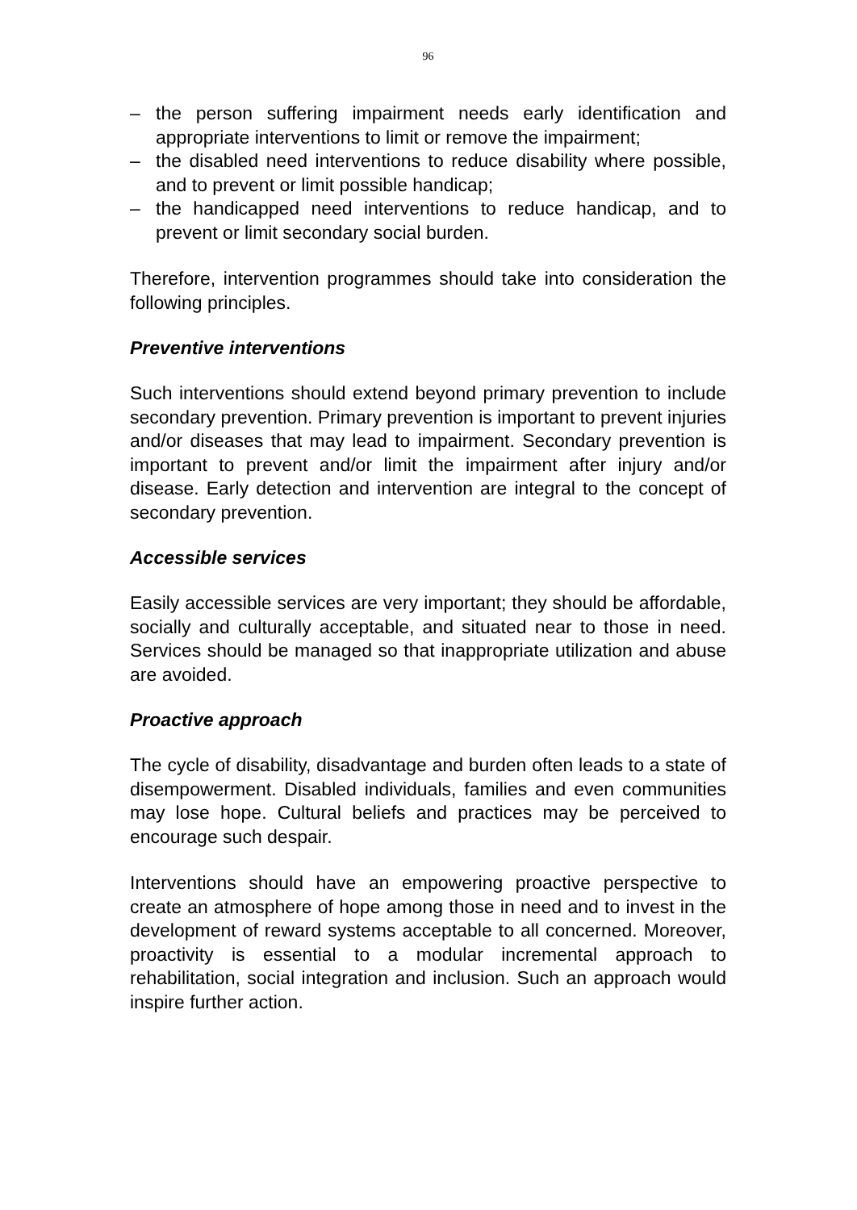96
– the person suffering impairment needs early identification and appropriate interventions to limit or remove the impairment;
– the disabled need interventions to reduce disability where possible, and to prevent or limit possible handicap;
– the handicapped need interventions to reduce handicap, and to prevent or limit secondary social burden.
Therefore, intervention programmes should take into consideration the following principles.
Preventive interventions
Such interventions should extend beyond primary prevention to include secondary prevention. Primary prevention is important to prevent injuries and/or diseases that may lead to impairment. Secondary prevention is important to prevent and/or limit the impairment after injury and/or disease. Early detection and intervention are integral to the concept of secondary prevention.
Accessible services
Easily accessible services are very important; they should be affordable, socially and culturally acceptable, and situated near to those in need. Services should be managed so that inappropriate utilization and abuse are avoided.
Proactive approach
The cycle of disability, disadvantage and burden often leads to a state of disempowerment. Disabled individuals, families and even communities may lose hope. Cultural beliefs and practices may be perceived to encourage such despair.
Interventions should have an empowering proactive perspective to create an atmosphere of hope among those in need and to invest in the development of reward systems acceptable to all concerned. Moreover, proactivity is essential to a modular incremental approach to rehabilitation, social integration and inclusion. Such an approach would inspire further action.